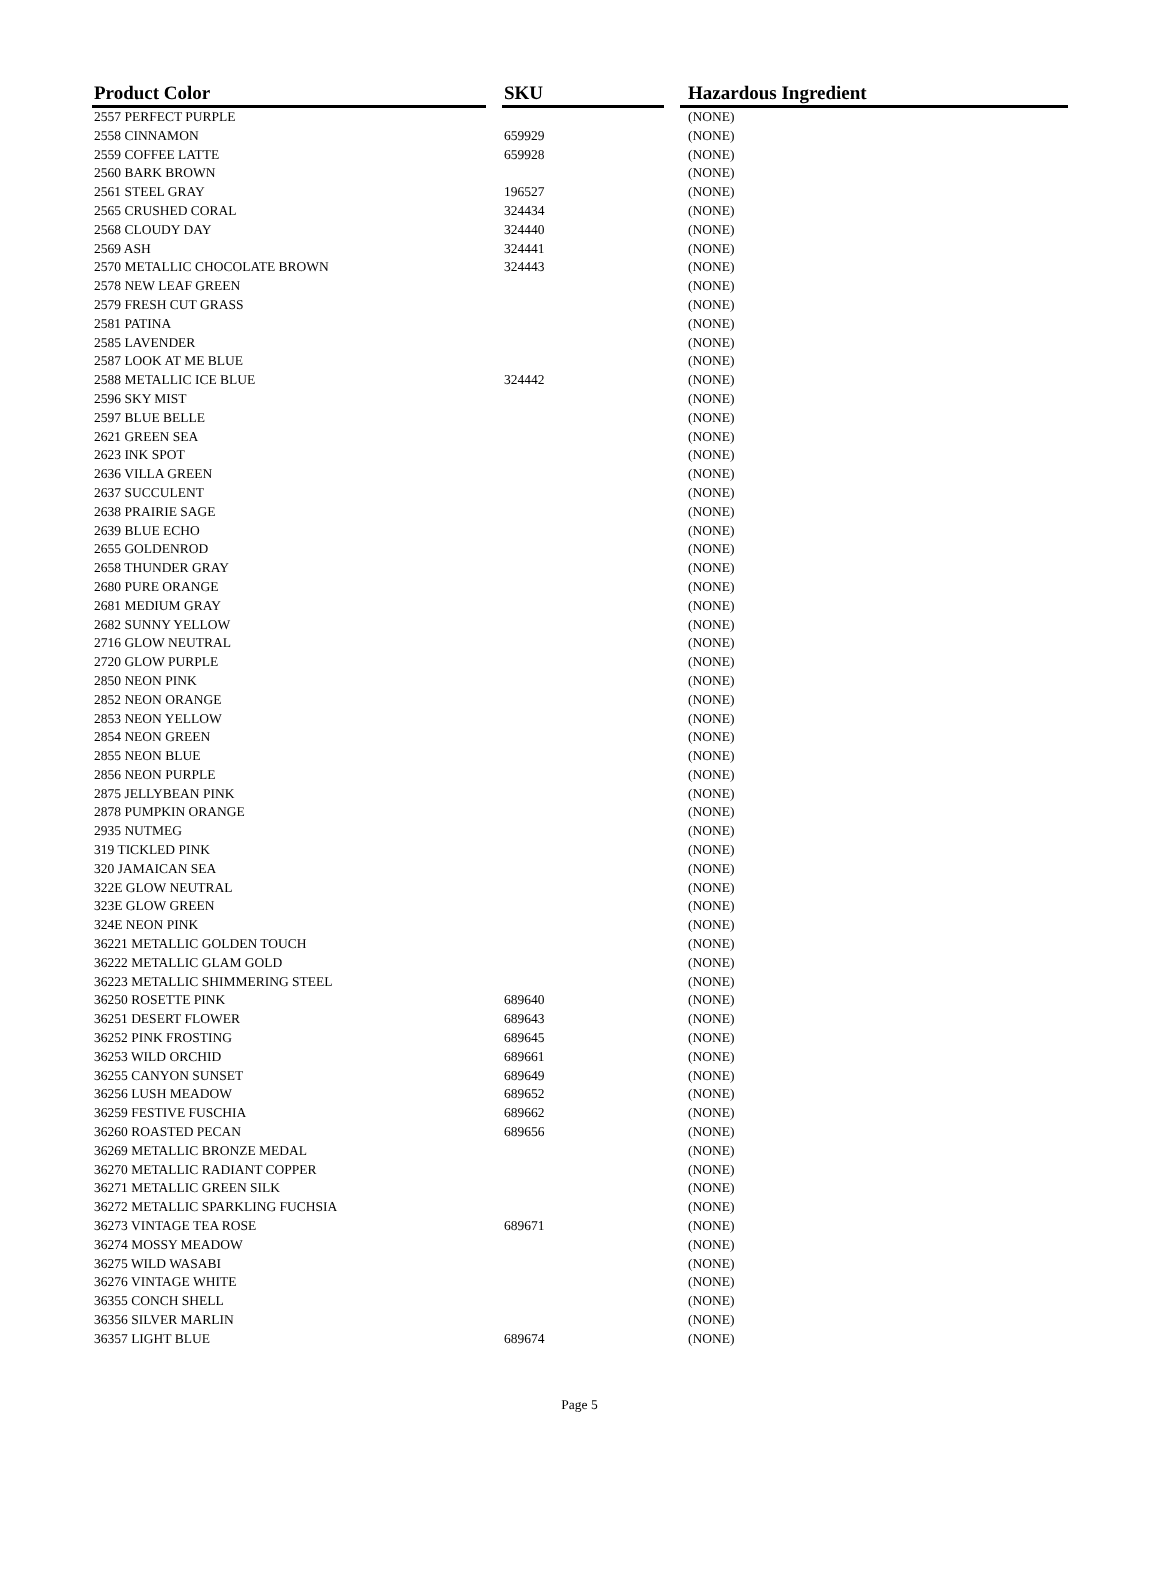| Product Color | | SKU | | Hazardous Ingredient |
| --- | --- | --- | --- | --- |
| 2557 PERFECT PURPLE | | | | (NONE) |
| 2558 CINNAMON | | 659929 | | (NONE) |
| 2559 COFFEE LATTE | | 659928 | | (NONE) |
| 2560 BARK BROWN | | | | (NONE) |
| 2561 STEEL GRAY | | 196527 | | (NONE) |
| 2565 CRUSHED CORAL | | 324434 | | (NONE) |
| 2568 CLOUDY DAY | | 324440 | | (NONE) |
| 2569 ASH | | 324441 | | (NONE) |
| 2570 METALLIC CHOCOLATE BROWN | | 324443 | | (NONE) |
| 2578 NEW LEAF GREEN | | | | (NONE) |
| 2579 FRESH CUT GRASS | | | | (NONE) |
| 2581 PATINA | | | | (NONE) |
| 2585 LAVENDER | | | | (NONE) |
| 2587 LOOK AT ME BLUE | | | | (NONE) |
| 2588 METALLIC ICE BLUE | | 324442 | | (NONE) |
| 2596 SKY MIST | | | | (NONE) |
| 2597 BLUE BELLE | | | | (NONE) |
| 2621 GREEN SEA | | | | (NONE) |
| 2623 INK SPOT | | | | (NONE) |
| 2636 VILLA GREEN | | | | (NONE) |
| 2637 SUCCULENT | | | | (NONE) |
| 2638 PRAIRIE SAGE | | | | (NONE) |
| 2639 BLUE ECHO | | | | (NONE) |
| 2655 GOLDENROD | | | | (NONE) |
| 2658 THUNDER GRAY | | | | (NONE) |
| 2680 PURE ORANGE | | | | (NONE) |
| 2681 MEDIUM GRAY | | | | (NONE) |
| 2682 SUNNY YELLOW | | | | (NONE) |
| 2716 GLOW NEUTRAL | | | | (NONE) |
| 2720 GLOW PURPLE | | | | (NONE) |
| 2850 NEON PINK | | | | (NONE) |
| 2852 NEON ORANGE | | | | (NONE) |
| 2853 NEON YELLOW | | | | (NONE) |
| 2854 NEON GREEN | | | | (NONE) |
| 2855 NEON BLUE | | | | (NONE) |
| 2856 NEON PURPLE | | | | (NONE) |
| 2875 JELLYBEAN PINK | | | | (NONE) |
| 2878 PUMPKIN ORANGE | | | | (NONE) |
| 2935 NUTMEG | | | | (NONE) |
| 319 TICKLED PINK | | | | (NONE) |
| 320 JAMAICAN SEA | | | | (NONE) |
| 322E GLOW NEUTRAL | | | | (NONE) |
| 323E GLOW GREEN | | | | (NONE) |
| 324E NEON PINK | | | | (NONE) |
| 36221 METALLIC GOLDEN TOUCH | | | | (NONE) |
| 36222 METALLIC GLAM GOLD | | | | (NONE) |
| 36223 METALLIC SHIMMERING STEEL | | | | (NONE) |
| 36250 ROSETTE PINK | | 689640 | | (NONE) |
| 36251 DESERT FLOWER | | 689643 | | (NONE) |
| 36252 PINK FROSTING | | 689645 | | (NONE) |
| 36253 WILD ORCHID | | 689661 | | (NONE) |
| 36255 CANYON SUNSET | | 689649 | | (NONE) |
| 36256 LUSH MEADOW | | 689652 | | (NONE) |
| 36259 FESTIVE FUSCHIA | | 689662 | | (NONE) |
| 36260 ROASTED PECAN | | 689656 | | (NONE) |
| 36269 METALLIC BRONZE MEDAL | | | | (NONE) |
| 36270 METALLIC RADIANT COPPER | | | | (NONE) |
| 36271 METALLIC GREEN SILK | | | | (NONE) |
| 36272 METALLIC SPARKLING FUCHSIA | | | | (NONE) |
| 36273 VINTAGE TEA ROSE | | 689671 | | (NONE) |
| 36274 MOSSY MEADOW | | | | (NONE) |
| 36275 WILD WASABI | | | | (NONE) |
| 36276 VINTAGE WHITE | | | | (NONE) |
| 36355 CONCH SHELL | | | | (NONE) |
| 36356 SILVER MARLIN | | | | (NONE) |
| 36357 LIGHT BLUE | | 689674 | | (NONE) |
Page 5